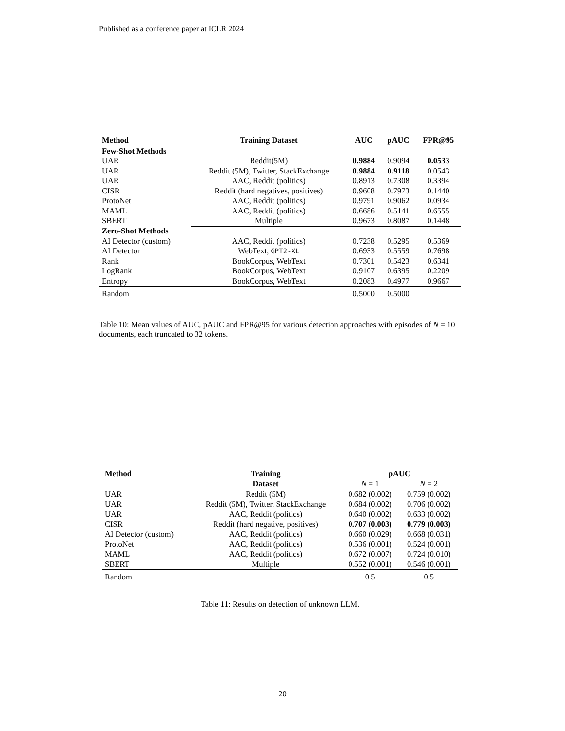Published as a conference paper at ICLR 2024
| Method | Training Dataset | AUC | pAUC | FPR@95 |
| --- | --- | --- | --- | --- |
| Few-Shot Methods | | | | |
| UAR | Reddit(5M) | 0.9884 | 0.9094 | 0.0533 |
| UAR | Reddit (5M), Twitter, StackExchange | 0.9884 | 0.9118 | 0.0543 |
| UAR | AAC, Reddit (politics) | 0.8913 | 0.7308 | 0.3394 |
| CISR | Reddit (hard negatives, positives) | 0.9608 | 0.7973 | 0.1440 |
| ProtoNet | AAC, Reddit (politics) | 0.9791 | 0.9062 | 0.0934 |
| MAML | AAC, Reddit (politics) | 0.6686 | 0.5141 | 0.6555 |
| SBERT | Multiple | 0.9673 | 0.8087 | 0.1448 |
| Zero-Shot Methods | | | | |
| AI Detector (custom) | AAC, Reddit (politics) | 0.7238 | 0.5295 | 0.5369 |
| AI Detector | WebText, GPT2-XL | 0.6933 | 0.5559 | 0.7698 |
| Rank | BookCorpus, WebText | 0.7301 | 0.5423 | 0.6341 |
| LogRank | BookCorpus, WebText | 0.9107 | 0.6395 | 0.2209 |
| Entropy | BookCorpus, WebText | 0.2083 | 0.4977 | 0.9667 |
| Random | | 0.5000 | 0.5000 | |
Table 10: Mean values of AUC, pAUC and FPR@95 for various detection approaches with episodes of N = 10 documents, each truncated to 32 tokens.
| Method | Training | pAUC | |
| --- | --- | --- | --- |
| | Dataset | N = 1 | N = 2 |
| UAR | Reddit (5M) | 0.682 (0.002) | 0.759 (0.002) |
| UAR | Reddit (5M), Twitter, StackExchange | 0.684 (0.002) | 0.706 (0.002) |
| UAR | AAC, Reddit (politics) | 0.640 (0.002) | 0.633 (0.002) |
| CISR | Reddit (hard negative, positives) | 0.707 (0.003) | 0.779 (0.003) |
| AI Detector (custom) | AAC, Reddit (politics) | 0.660 (0.029) | 0.668 (0.031) |
| ProtoNet | AAC, Reddit (politics) | 0.536 (0.001) | 0.524 (0.001) |
| MAML | AAC, Reddit (politics) | 0.672 (0.007) | 0.724 (0.010) |
| SBERT | Multiple | 0.552 (0.001) | 0.546 (0.001) |
| Random | | 0.5 | 0.5 |
Table 11: Results on detection of unknown LLM.
20